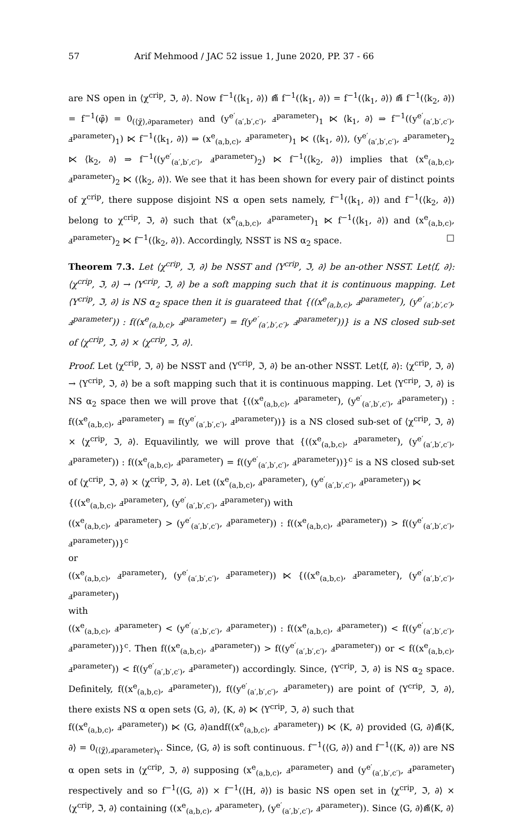57 Arif Mehmood / JAC 52 issue 1, June 2020, PP. 37 - 66
are NS open in ⟨χ<sup>crip</sup>, ℑ, ∂⟩. Now f<sup>−1</sup>(⟨k<sub>1</sub>, ∂⟩) ⋒̃ f<sup>−1</sup>(⟨k<sub>1</sub>, ∂⟩) = f<sup>−1</sup>(⟨k<sub>1</sub>, ∂⟩) ⋒̃ f<sup>−1</sup>(⟨k<sub>2</sub>, ∂⟩) = f<sup>−1</sup>(φ̃) = 0<sub>(⟨χ̃⟩,∂parameter)</sub> and (y<sup>e′</sup><sub>(a′,b′,c′)</sub>, ⅎ<sup>parameter</sup>)<sub>1</sub> ⋉ ⟨k<sub>1</sub>, ∂⟩ ⇒ f<sup>−1</sup>((y<sup>e′</sup><sub>(a′,b′,c′)</sub>, ⅎ<sup>parameter</sup>)<sub>1</sub>) ⋉ f<sup>−1</sup>(⟨k<sub>1</sub>, ∂⟩) ⇒ (x<sup>e</sup><sub>(a,b,c)</sub>, ⅎ<sup>parameter</sup>)<sub>1</sub> ⋉ (⟨k<sub>1</sub>, ∂⟩), (y<sup>e′</sup><sub>(a′,b′,c′)</sub>, ⅎ<sup>parameter</sup>)<sub>2</sub> ⋉ ⟨k<sub>2</sub>, ∂⟩ ⇒ f<sup>−1</sup>((y<sup>e′</sup><sub>(a′,b′,c′)</sub>, ⅎ<sup>parameter</sup>)<sub>2</sub>) ⋉ f<sup>−1</sup>(⟨k<sub>2</sub>, ∂⟩) implies that (x<sup>e</sup><sub>(a,b,c)</sub>, ⅎ<sup>parameter</sup>)<sub>2</sub> ⋉ (⟨k<sub>2</sub>, ∂⟩). We see that it has been shown for every pair of distinct points of χ<sup>crip</sup>, there suppose disjoint NS α open sets namely, f<sup>−1</sup>(⟨k<sub>1</sub>, ∂⟩) and f<sup>−1</sup>(⟨k<sub>2</sub>, ∂⟩) belong to χ<sup>crip</sup>, ℑ, ∂⟩ such that (x<sup>e</sup><sub>(a,b,c)</sub>, ⅎ<sup>parameter</sup>)<sub>1</sub> ⋉ f<sup>−1</sup>(⟨k<sub>1</sub>, ∂⟩) and (x<sup>e</sup><sub>(a,b,c)</sub>, ⅎ<sup>parameter</sup>)<sub>2</sub> ⋉ f<sup>−1</sup>(⟨k<sub>2</sub>, ∂⟩). Accordingly, NSST is NS α<sub>2</sub> space. □
Theorem 7.3. Let ⟨χ<sup>crip</sup>, ℑ, ∂⟩ be NSST and ⟨Y<sup>crip</sup>, ℑ, ∂⟩ be an-other NSST. Let⟨f, ∂⟩: ⟨χ<sup>crip</sup>, ℑ, ∂⟩ → ⟨Y<sup>crip</sup>, ℑ, ∂⟩ be a soft mapping such that it is continuous mapping. Let ⟨Y<sup>crip</sup>, ℑ, ∂⟩ is NS α<sub>2</sub> space then it is guarateed that {((x<sup>e</sup><sub>(a,b,c)</sub>, ⅎ<sup>parameter</sup>), (y<sup>e′</sup><sub>(a′,b′,c′)</sub>, ⅎ<sup>parameter</sup>)) : f((x<sup>e</sup><sub>(a,b,c)</sub>, ⅎ<sup>parameter</sup>) = f(y<sup>e′</sup><sub>(a′,b′,c′)</sub>, ⅎ<sup>parameter</sup>))} is a NS closed sub-set of ⟨χ<sup>crip</sup>, ℑ, ∂⟩ × ⟨χ<sup>crip</sup>, ℑ, ∂⟩.
Proof. Let ⟨χ<sup>crip</sup>, ℑ, ∂⟩ be NSST and ⟨Y<sup>crip</sup>, ℑ, ∂⟩ be an-other NSST. Let⟨f, ∂⟩: ⟨χ<sup>crip</sup>, ℑ, ∂⟩ → ⟨Y<sup>crip</sup>, ℑ, ∂⟩ be a soft mapping such that it is continuous mapping. Let ⟨Y<sup>crip</sup>, ℑ, ∂⟩ is NS α<sub>2</sub> space then we will prove that {((x<sup>e</sup><sub>(a,b,c)</sub>, ⅎ<sup>parameter</sup>), (y<sup>e′</sup><sub>(a′,b′,c′)</sub>, ⅎ<sup>parameter</sup>)) : f((x<sup>e</sup><sub>(a,b,c)</sub>, ⅎ<sup>parameter</sup>) = f(y<sup>e′</sup><sub>(a′,b′,c′)</sub>, ⅎ<sup>parameter</sup>))} is a NS closed sub-set of ⟨χ<sup>crip</sup>, ℑ, ∂⟩ × ⟨χ<sup>crip</sup>, ℑ, ∂⟩. Equavilintly, we will prove that {((x<sup>e</sup><sub>(a,b,c)</sub>, ⅎ<sup>parameter</sup>), (y<sup>e′</sup><sub>(a′,b′,c′)</sub>, ⅎ<sup>parameter</sup>)) : f((x<sup>e</sup><sub>(a,b,c)</sub>, ⅎ<sup>parameter</sup>) = f((y<sup>e′</sup><sub>(a′,b′,c′)</sub>, ⅎ<sup>parameter</sup>))}<sup>c</sup> is a NS closed sub-set of ⟨χ<sup>crip</sup>, ℑ, ∂⟩ × ⟨χ<sup>crip</sup>, ℑ, ∂⟩. Let ((x<sup>e</sup><sub>(a,b,c)</sub>, ⅎ<sup>parameter</sup>), (y<sup>e′</sup><sub>(a′,b′,c′)</sub>, ⅎ<sup>parameter</sup>)) ⋉
{((x<sup>e</sup><sub>(a,b,c)</sub>, ⅎ<sup>parameter</sup>), (y<sup>e′</sup><sub>(a′,b′,c′)</sub>, ⅎ<sup>parameter</sup>)) with
((x<sup>e</sup><sub>(a,b,c)</sub>, ⅎ<sup>parameter</sup>) > (y<sup>e′</sup><sub>(a′,b′,c′)</sub>, ⅎ<sup>parameter</sup>)) : f((x<sup>e</sup><sub>(a,b,c)</sub>, ⅎ<sup>parameter</sup>)) > f((y<sup>e′</sup><sub>(a′,b′,c′)</sub>, ⅎ<sup>parameter</sup>))}<sup>c</sup>
or
((x<sup>e</sup><sub>(a,b,c)</sub>, ⅎ<sup>parameter</sup>), (y<sup>e′</sup><sub>(a′,b′,c′)</sub>, ⅎ<sup>parameter</sup>)) ⋉ {((x<sup>e</sup><sub>(a,b,c)</sub>, ⅎ<sup>parameter</sup>), (y<sup>e′</sup><sub>(a′,b′,c′)</sub>, ⅎ<sup>parameter</sup>))
with
((x<sup>e</sup><sub>(a,b,c)</sub>, ⅎ<sup>parameter</sup>) < (y<sup>e′</sup><sub>(a′,b′,c′)</sub>, ⅎ<sup>parameter</sup>)) : f((x<sup>e</sup><sub>(a,b,c)</sub>, ⅎ<sup>parameter</sup>)) < f((y<sup>e′</sup><sub>(a′,b′,c′)</sub>, ⅎ<sup>parameter</sup>))}<sup>c</sup>. Then f((x<sup>e</sup><sub>(a,b,c)</sub>, ⅎ<sup>parameter</sup>)) > f((y<sup>e′</sup><sub>(a′,b′,c′)</sub>, ⅎ<sup>parameter</sup>)) or < f((x<sup>e</sup><sub>(a,b,c)</sub>, ⅎ<sup>parameter</sup>)) < f((y<sup>e′</sup><sub>(a′,b′,c′)</sub>, ⅎ<sup>parameter</sup>)) accordingly. Since, ⟨Y<sup>crip</sup>, ℑ, ∂⟩ is NS α<sub>2</sub> space. Definitely, f((x<sup>e</sup><sub>(a,b,c)</sub>, ⅎ<sup>parameter</sup>)), f((y<sup>e′</sup><sub>(a′,b′,c′)</sub>, ⅎ<sup>parameter</sup>)) are point of ⟨Y<sup>crip</sup>, ℑ, ∂⟩, there exists NS α open sets ⟨G, ∂⟩, ⟨K, ∂⟩ ⋉ ⟨Y<sup>crip</sup>, ℑ, ∂⟩ such that
f((x<sup>e</sup><sub>(a,b,c)</sub>, ⅎ<sup>parameter</sup>)) ⋉ ⟨G, ∂⟩andf((x<sup>e</sup><sub>(a,b,c)</sub>, ⅎ<sup>parameter</sup>)) ⋉ ⟨K, ∂⟩ provided ⟨G, ∂⟩⋒̃⟨K, ∂⟩ = 0<sub>(⟨χ̃⟩,ⅎparameter)<sub>Y</sub></sub>. Since, ⟨G, ∂⟩ is soft continuous. f<sup>−1</sup>(⟨G, ∂⟩) and f<sup>−1</sup>(⟨K, ∂⟩) are NS α open sets in ⟨χ<sup>crip</sup>, ℑ, ∂⟩ supposing (x<sup>e</sup><sub>(a,b,c)</sub>, ⅎ<sup>parameter</sup>) and (y<sup>e′</sup><sub>(a′,b′,c′)</sub>, ⅎ<sup>parameter</sup>) respectively and so f<sup>−1</sup>(⟨G, ∂⟩) × f<sup>−1</sup>(⟨H, ∂⟩) is basic NS open set in ⟨χ<sup>crip</sup>, ℑ, ∂⟩ × ⟨χ<sup>crip</sup>, ℑ, ∂⟩ containing ((x<sup>e</sup><sub>(a,b,c)</sub>, ⅎ<sup>parameter</sup>), (y<sup>e′</sup><sub>(a′,b′,c′)</sub>, ⅎ<sup>parameter</sup>)). Since ⟨G, ∂⟩⋒̃⟨K, ∂⟩